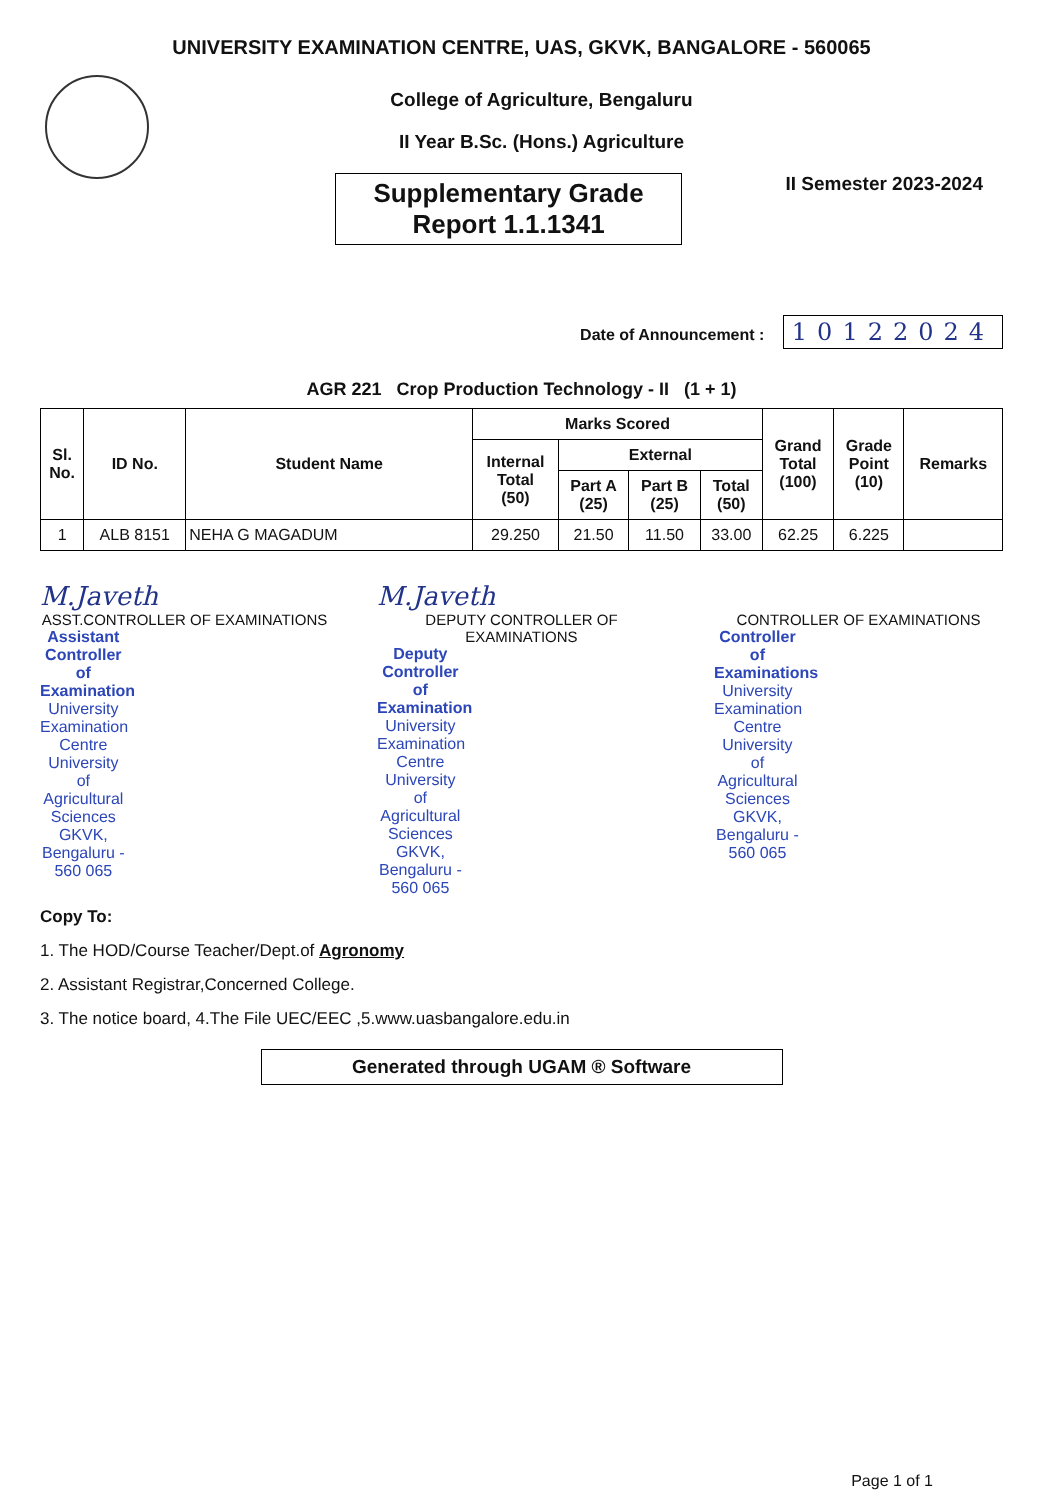UNIVERSITY EXAMINATION CENTRE, UAS, GKVK, BANGALORE - 560065
College of Agriculture, Bengaluru
II Year B.Sc. (Hons.) Agriculture
Supplementary Grade
Report 1.1.1341
II Semester 2023-2024
Date of Announcement : 10122024
AGR 221 Crop Production Technology - II (1 + 1)
| Sl. No. | ID No. | Student Name | Marks Scored | | | | Grand Total (100) | Grade Point (10) | Remarks |
| --- | --- | --- | --- | --- | --- | --- | --- | --- | --- |
| | | | Internal Total (50) | External | | | | | |
| | | | | Part A (25) | Part B (25) | Total (50) | | | |
| 1 | ALB 8151 | NEHA G MAGADUM | 29.250 | 21.50 | 11.50 | 33.00 | 62.25 | 6.225 | |
M.Javeth
ASST.CONTROLLER OF EXAMINATIONS
Assistant Controller of Examination
University Examination Centre
University of Agricultural Sciences
GKVK, Bengaluru - 560 065
M.Javeth
DEPUTY CONTROLLER OF EXAMINATIONS
Deputy Controller of Examination
University Examination Centre
University of Agricultural Sciences
GKVK, Bengaluru - 560 065
CONTROLLER OF EXAMINATIONS
Controller of Examinations
University Examination Centre
University of Agricultural Sciences
GKVK, Bengaluru - 560 065
Copy To:
1. The HOD/Course Teacher/Dept.of Agronomy
2. Assistant Registrar,Concerned College.
3. The notice board, 4.The File UEC/EEC ,5.www.uasbangalore.edu.in
Generated through UGAM ® Software
Page 1 of 1